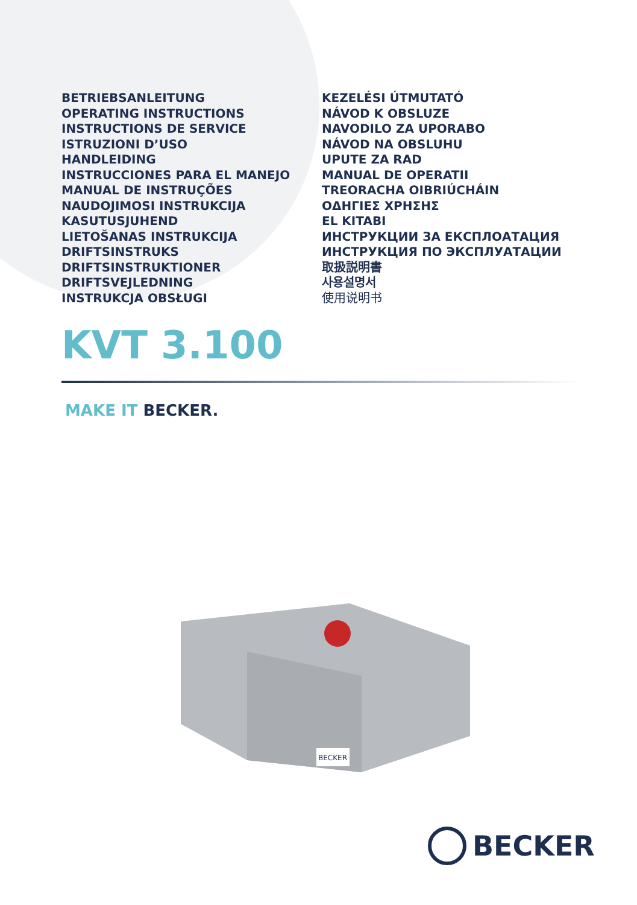BETRIEBSANLEITUNG
OPERATING INSTRUCTIONS
INSTRUCTIONS DE SERVICE
ISTRUZIONI D’USO
HANDLEIDING
INSTRUCCIONES PARA EL MANEJO
MANUAL DE INSTRUÇÕES
NAUDOJIMOSI INSTRUKCIJA
KASUTUSJUHEND
LIETOŠANAS INSTRUKCIJA
DRIFTSINSTRUKS
DRIFTSINSTRUKTIONER
DRIFTSVEJLEDNING
INSTRUKCJA OBSŁUGI
KEZELÉSI ÚTMUTATÓ
NÁVOD K OBSLUZE
NAVODILO ZA UPORABO
NÁVOD NA OBSLUHU
UPUTE ZA RAD
MANUAL DE OPERATII
TREORACHA OIBRIÚCHÁIN
ΟΔΗΓΙΕΣ ΧΡΗΣΗΣ
EL KITABI
ИНСТРУКЦИИ ЗА ЕКСПЛОАТАЦИЯ
ИНСТРУКЦИЯ ПО ЭКСПЛУАТАЦИИ
取扱説明書
사용설명서
使用说明书
KVT 3.100
MAKE IT BECKER.
BECKER
BECKER